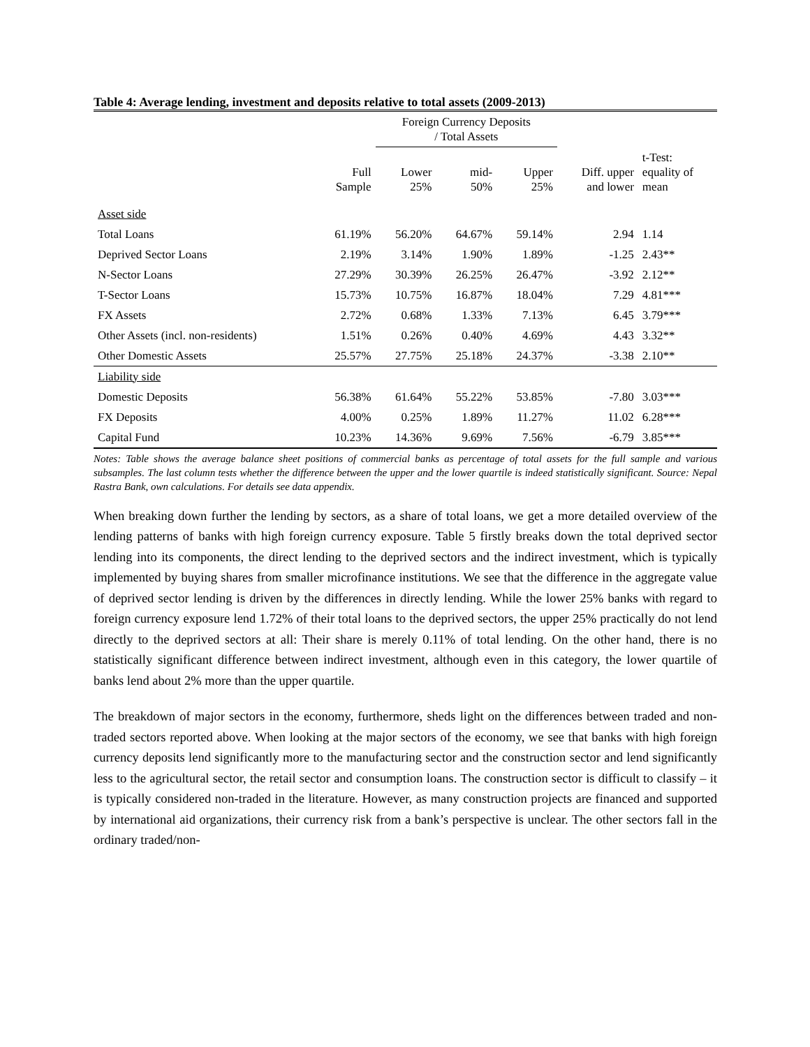Table 4: Average lending, investment and deposits relative to total assets (2009-2013)
| | | Foreign Currency Deposits / Total Assets | | | | |
| --- | --- | --- | --- | --- | --- | --- |
| | Full Sample | Lower 25% | mid- 50% | Upper 25% | Diff. upper and lower | t-Test: equality of mean |
| Asset side | | | | | | |
| Total Loans | 61.19% | 56.20% | 64.67% | 59.14% | 2.94 | 1.14 |
| Deprived Sector Loans | 2.19% | 3.14% | 1.90% | 1.89% | -1.25 | 2.43** |
| N-Sector Loans | 27.29% | 30.39% | 26.25% | 26.47% | -3.92 | 2.12** |
| T-Sector Loans | 15.73% | 10.75% | 16.87% | 18.04% | 7.29 | 4.81*** |
| FX Assets | 2.72% | 0.68% | 1.33% | 7.13% | 6.45 | 3.79*** |
| Other Assets (incl. non-residents) | 1.51% | 0.26% | 0.40% | 4.69% | 4.43 | 3.32** |
| Other Domestic Assets | 25.57% | 27.75% | 25.18% | 24.37% | -3.38 | 2.10** |
| Liability side | | | | | | |
| Domestic Deposits | 56.38% | 61.64% | 55.22% | 53.85% | -7.80 | 3.03*** |
| FX Deposits | 4.00% | 0.25% | 1.89% | 11.27% | 11.02 | 6.28*** |
| Capital Fund | 10.23% | 14.36% | 9.69% | 7.56% | -6.79 | 3.85*** |
Notes: Table shows the average balance sheet positions of commercial banks as percentage of total assets for the full sample and various subsamples. The last column tests whether the difference between the upper and the lower quartile is indeed statistically significant. Source: Nepal Rastra Bank, own calculations. For details see data appendix.
When breaking down further the lending by sectors, as a share of total loans, we get a more detailed overview of the lending patterns of banks with high foreign currency exposure. Table 5 firstly breaks down the total deprived sector lending into its components, the direct lending to the deprived sectors and the indirect investment, which is typically implemented by buying shares from smaller microfinance institutions. We see that the difference in the aggregate value of deprived sector lending is driven by the differences in directly lending. While the lower 25% banks with regard to foreign currency exposure lend 1.72% of their total loans to the deprived sectors, the upper 25% practically do not lend directly to the deprived sectors at all: Their share is merely 0.11% of total lending. On the other hand, there is no statistically significant difference between indirect investment, although even in this category, the lower quartile of banks lend about 2% more than the upper quartile.
The breakdown of major sectors in the economy, furthermore, sheds light on the differences between traded and non-traded sectors reported above. When looking at the major sectors of the economy, we see that banks with high foreign currency deposits lend significantly more to the manufacturing sector and the construction sector and lend significantly less to the agricultural sector, the retail sector and consumption loans. The construction sector is difficult to classify – it is typically considered non-traded in the literature. However, as many construction projects are financed and supported by international aid organizations, their currency risk from a bank’s perspective is unclear. The other sectors fall in the ordinary traded/non-